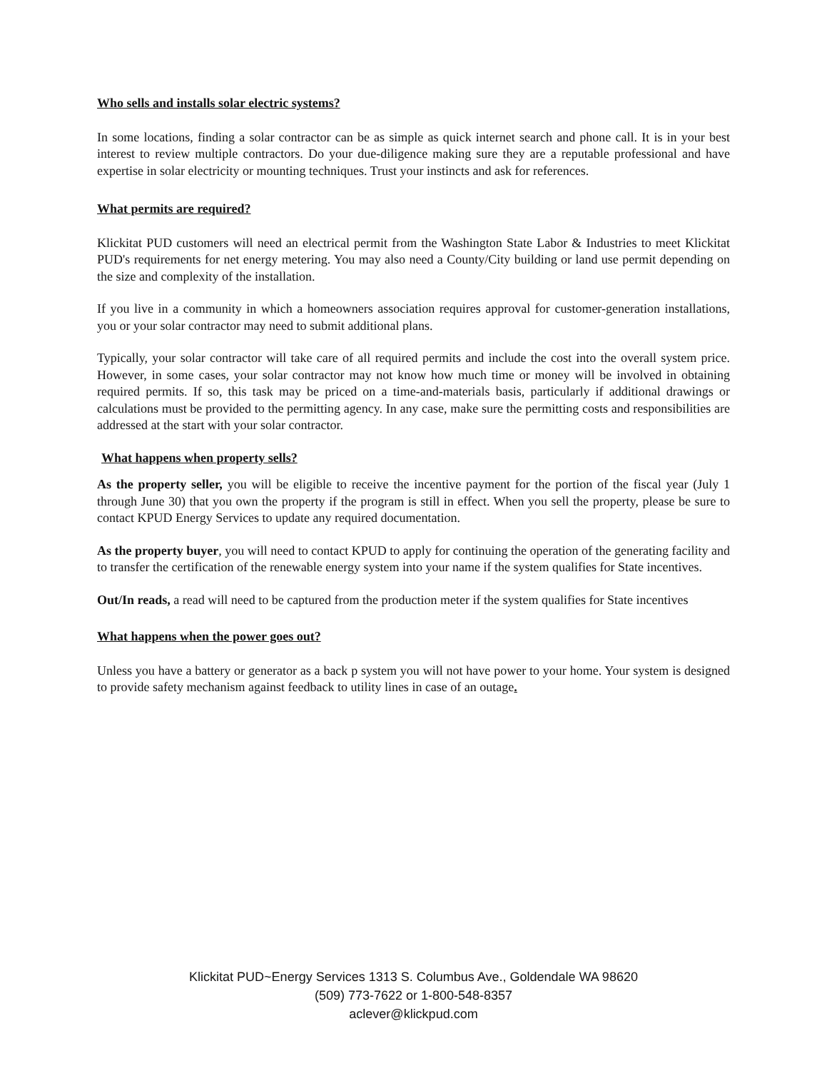Who sells and installs solar electric systems?
In some locations, finding a solar contractor can be as simple as quick internet search and phone call. It is in your best interest to review multiple contractors. Do your due-diligence making sure they are a reputable professional and have expertise in solar electricity or mounting techniques. Trust your instincts and ask for references.
What permits are required?
Klickitat PUD customers will need an electrical permit from the Washington State Labor & Industries to meet Klickitat PUD's requirements for net energy metering. You may also need a County/City building or land use permit depending on the size and complexity of the installation.
If you live in a community in which a homeowners association requires approval for customer-generation installations, you or your solar contractor may need to submit additional plans.
Typically, your solar contractor will take care of all required permits and include the cost into the overall system price. However, in some cases, your solar contractor may not know how much time or money will be involved in obtaining required permits. If so, this task may be priced on a time-and-materials basis, particularly if additional drawings or calculations must be provided to the permitting agency. In any case, make sure the permitting costs and responsibilities are addressed at the start with your solar contractor.
What happens when property sells?
As the property seller, you will be eligible to receive the incentive payment for the portion of the fiscal year (July 1 through June 30) that you own the property if the program is still in effect. When you sell the property, please be sure to contact KPUD Energy Services to update any required documentation.
As the property buyer, you will need to contact KPUD to apply for continuing the operation of the generating facility and to transfer the certification of the renewable energy system into your name if the system qualifies for State incentives.
Out/In reads, a read will need to be captured from the production meter if the system qualifies for State incentives
What happens when the power goes out?
Unless you have a battery or generator as a back p system you will not have power to your home. Your system is designed to provide safety mechanism against feedback to utility lines in case of an outage.
Klickitat PUD~Energy Services 1313 S. Columbus Ave., Goldendale WA 98620
(509) 773-7622 or 1-800-548-8357
aclever@klickpud.com